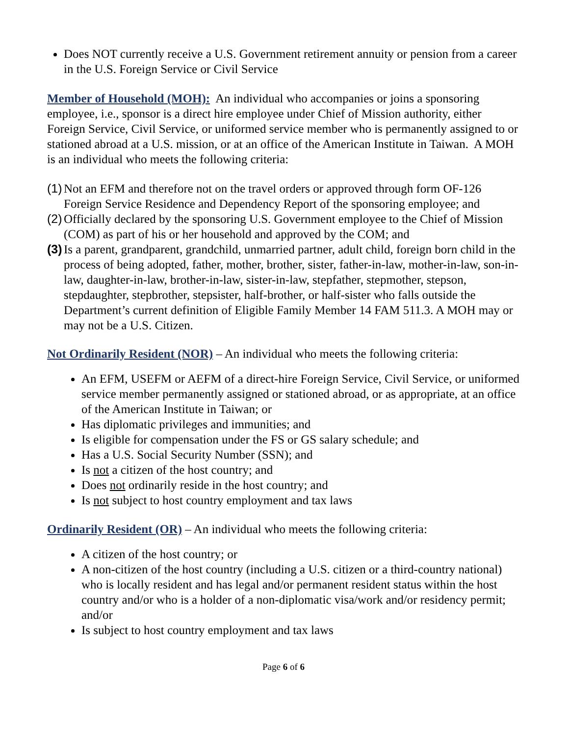Does NOT currently receive a U.S. Government retirement annuity or pension from a career in the U.S. Foreign Service or Civil Service
Member of Household (MOH): An individual who accompanies or joins a sponsoring employee, i.e., sponsor is a direct hire employee under Chief of Mission authority, either Foreign Service, Civil Service, or uniformed service member who is permanently assigned to or stationed abroad at a U.S. mission, or at an office of the American Institute in Taiwan. A MOH is an individual who meets the following criteria:
(1) Not an EFM and therefore not on the travel orders or approved through form OF-126 Foreign Service Residence and Dependency Report of the sponsoring employee; and
(2) Officially declared by the sponsoring U.S. Government employee to the Chief of Mission (COM) as part of his or her household and approved by the COM; and
(3) Is a parent, grandparent, grandchild, unmarried partner, adult child, foreign born child in the process of being adopted, father, mother, brother, sister, father-in-law, mother-in-law, son-in-law, daughter-in-law, brother-in-law, sister-in-law, stepfather, stepmother, stepson, stepdaughter, stepbrother, stepsister, half-brother, or half-sister who falls outside the Department’s current definition of Eligible Family Member 14 FAM 511.3. A MOH may or may not be a U.S. Citizen.
Not Ordinarily Resident (NOR) – An individual who meets the following criteria:
An EFM, USEFM or AEFM of a direct-hire Foreign Service, Civil Service, or uniformed service member permanently assigned or stationed abroad, or as appropriate, at an office of the American Institute in Taiwan; or
Has diplomatic privileges and immunities; and
Is eligible for compensation under the FS or GS salary schedule; and
Has a U.S. Social Security Number (SSN); and
Is not a citizen of the host country; and
Does not ordinarily reside in the host country; and
Is not subject to host country employment and tax laws
Ordinarily Resident (OR) – An individual who meets the following criteria:
A citizen of the host country; or
A non-citizen of the host country (including a U.S. citizen or a third-country national) who is locally resident and has legal and/or permanent resident status within the host country and/or who is a holder of a non-diplomatic visa/work and/or residency permit; and/or
Is subject to host country employment and tax laws
Page 6 of 6